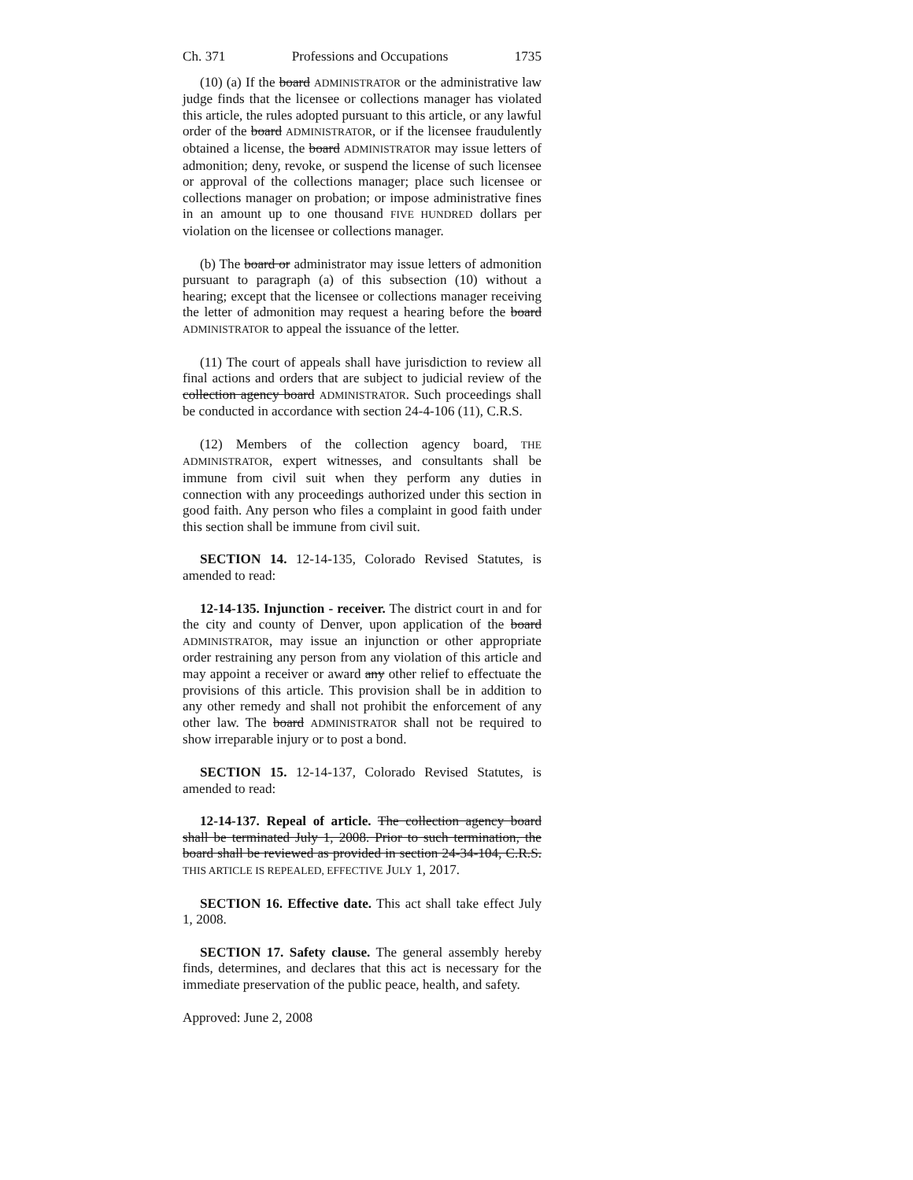Ch. 371 Professions and Occupations 1735
(10) (a) If the board ADMINISTRATOR or the administrative law judge finds that the licensee or collections manager has violated this article, the rules adopted pursuant to this article, or any lawful order of the board ADMINISTRATOR, or if the licensee fraudulently obtained a license, the board ADMINISTRATOR may issue letters of admonition; deny, revoke, or suspend the license of such licensee or approval of the collections manager; place such licensee or collections manager on probation; or impose administrative fines in an amount up to one thousand FIVE HUNDRED dollars per violation on the licensee or collections manager.
(b) The board or administrator may issue letters of admonition pursuant to paragraph (a) of this subsection (10) without a hearing; except that the licensee or collections manager receiving the letter of admonition may request a hearing before the board ADMINISTRATOR to appeal the issuance of the letter.
(11) The court of appeals shall have jurisdiction to review all final actions and orders that are subject to judicial review of the collection agency board ADMINISTRATOR. Such proceedings shall be conducted in accordance with section 24-4-106 (11), C.R.S.
(12) Members of the collection agency board, THE ADMINISTRATOR, expert witnesses, and consultants shall be immune from civil suit when they perform any duties in connection with any proceedings authorized under this section in good faith. Any person who files a complaint in good faith under this section shall be immune from civil suit.
SECTION 14. 12-14-135, Colorado Revised Statutes, is amended to read:
12-14-135. Injunction - receiver. The district court in and for the city and county of Denver, upon application of the board ADMINISTRATOR, may issue an injunction or other appropriate order restraining any person from any violation of this article and may appoint a receiver or award any other relief to effectuate the provisions of this article. This provision shall be in addition to any other remedy and shall not prohibit the enforcement of any other law. The board ADMINISTRATOR shall not be required to show irreparable injury or to post a bond.
SECTION 15. 12-14-137, Colorado Revised Statutes, is amended to read:
12-14-137. Repeal of article. The collection agency board shall be terminated July 1, 2008. Prior to such termination, the board shall be reviewed as provided in section 24-34-104, C.R.S. THIS ARTICLE IS REPEALED, EFFECTIVE JULY 1, 2017.
SECTION 16. Effective date. This act shall take effect July 1, 2008.
SECTION 17. Safety clause. The general assembly hereby finds, determines, and declares that this act is necessary for the immediate preservation of the public peace, health, and safety.
Approved: June 2, 2008